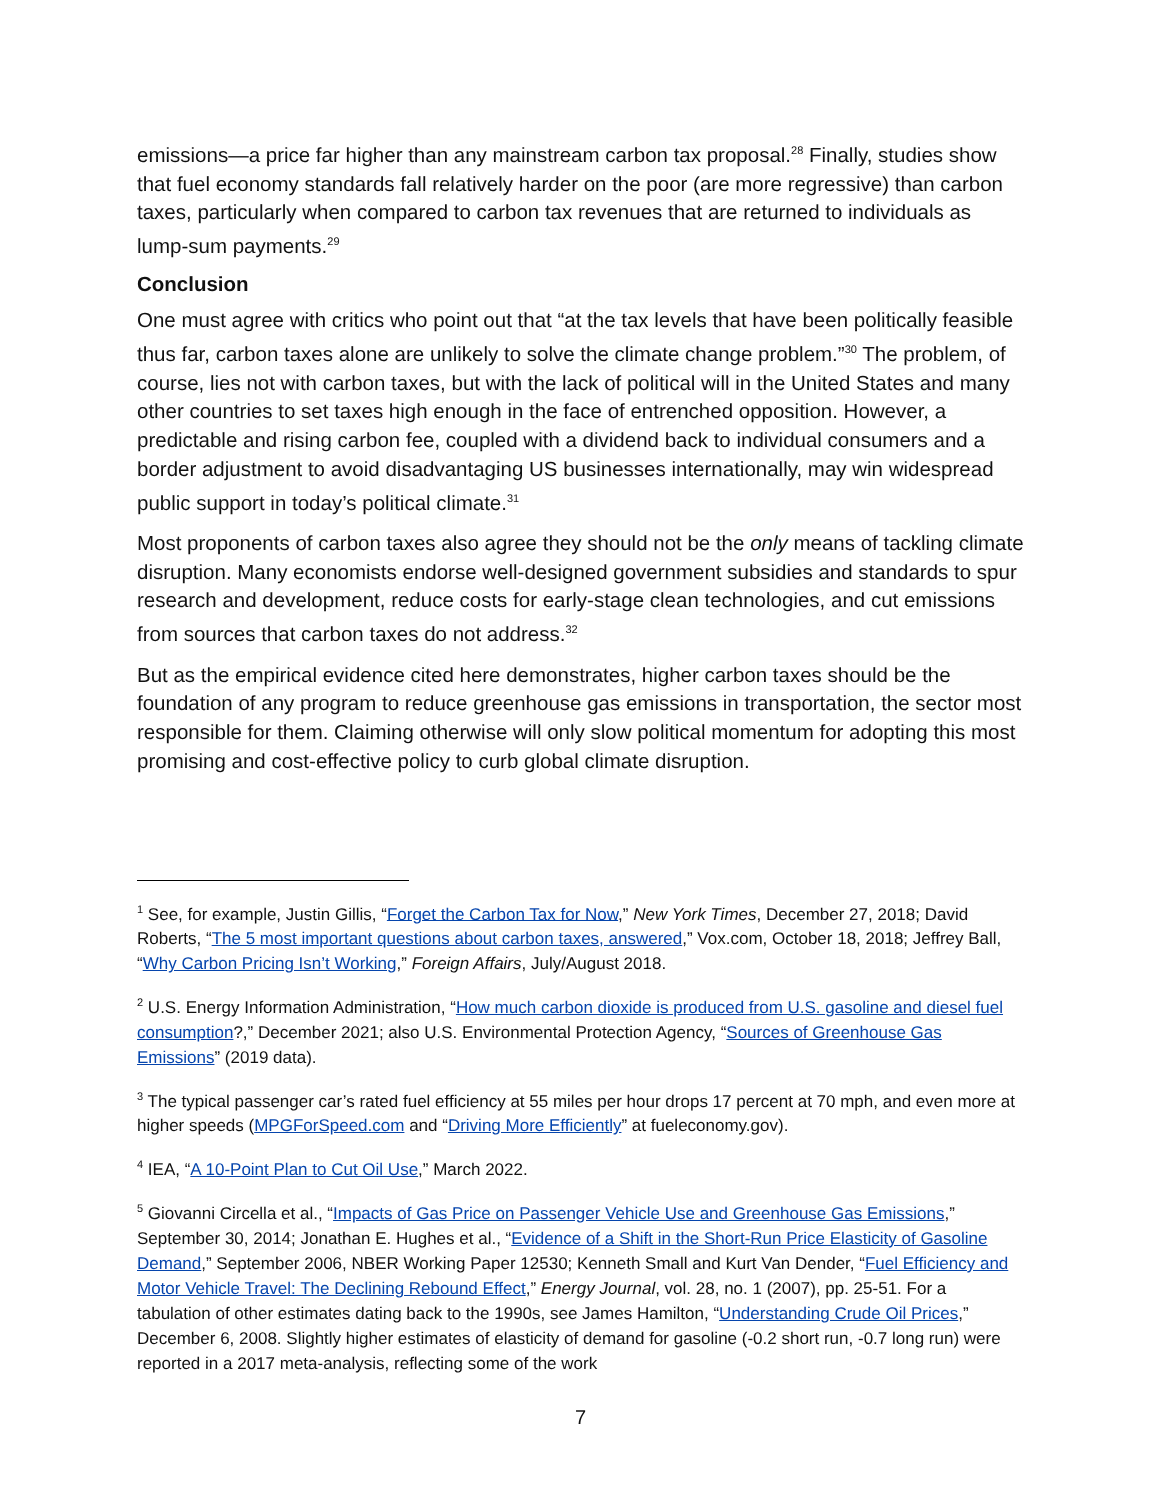emissions—a price far higher than any mainstream carbon tax proposal.<sup>28</sup> Finally, studies show that fuel economy standards fall relatively harder on the poor (are more regressive) than carbon taxes, particularly when compared to carbon tax revenues that are returned to individuals as lump-sum payments.<sup>29</sup>
Conclusion
One must agree with critics who point out that “at the tax levels that have been politically feasible thus far, carbon taxes alone are unlikely to solve the climate change problem.”<sup>30</sup> The problem, of course, lies not with carbon taxes, but with the lack of political will in the United States and many other countries to set taxes high enough in the face of entrenched opposition. However, a predictable and rising carbon fee, coupled with a dividend back to individual consumers and a border adjustment to avoid disadvantaging US businesses internationally, may win widespread public support in today’s political climate.<sup>31</sup>
Most proponents of carbon taxes also agree they should not be the only means of tackling climate disruption. Many economists endorse well-designed government subsidies and standards to spur research and development, reduce costs for early-stage clean technologies, and cut emissions from sources that carbon taxes do not address.<sup>32</sup>
But as the empirical evidence cited here demonstrates, higher carbon taxes should be the foundation of any program to reduce greenhouse gas emissions in transportation, the sector most responsible for them. Claiming otherwise will only slow political momentum for adopting this most promising and cost-effective policy to curb global climate disruption.
<sup>1</sup> See, for example, Justin Gillis, “Forget the Carbon Tax for Now,” New York Times, December 27, 2018; David Roberts, “The 5 most important questions about carbon taxes, answered,” Vox.com, October 18, 2018; Jeffrey Ball, “Why Carbon Pricing Isn’t Working,” Foreign Affairs, July/August 2018.
<sup>2</sup> U.S. Energy Information Administration, “How much carbon dioxide is produced from U.S. gasoline and diesel fuel consumption?,” December 2021; also U.S. Environmental Protection Agency, “Sources of Greenhouse Gas Emissions” (2019 data).
<sup>3</sup> The typical passenger car’s rated fuel efficiency at 55 miles per hour drops 17 percent at 70 mph, and even more at higher speeds (MPGForSpeed.com and “Driving More Efficiently” at fueleconomy.gov).
<sup>4</sup> IEA, “A 10-Point Plan to Cut Oil Use,” March 2022.
<sup>5</sup> Giovanni Circella et al., “Impacts of Gas Price on Passenger Vehicle Use and Greenhouse Gas Emissions,” September 30, 2014; Jonathan E. Hughes et al., “Evidence of a Shift in the Short-Run Price Elasticity of Gasoline Demand,” September 2006, NBER Working Paper 12530; Kenneth Small and Kurt Van Dender, “Fuel Efficiency and Motor Vehicle Travel: The Declining Rebound Effect,” Energy Journal, vol. 28, no. 1 (2007), pp. 25-51. For a tabulation of other estimates dating back to the 1990s, see James Hamilton, “Understanding Crude Oil Prices,” December 6, 2008. Slightly higher estimates of elasticity of demand for gasoline (-0.2 short run, -0.7 long run) were reported in a 2017 meta-analysis, reflecting some of the work
7